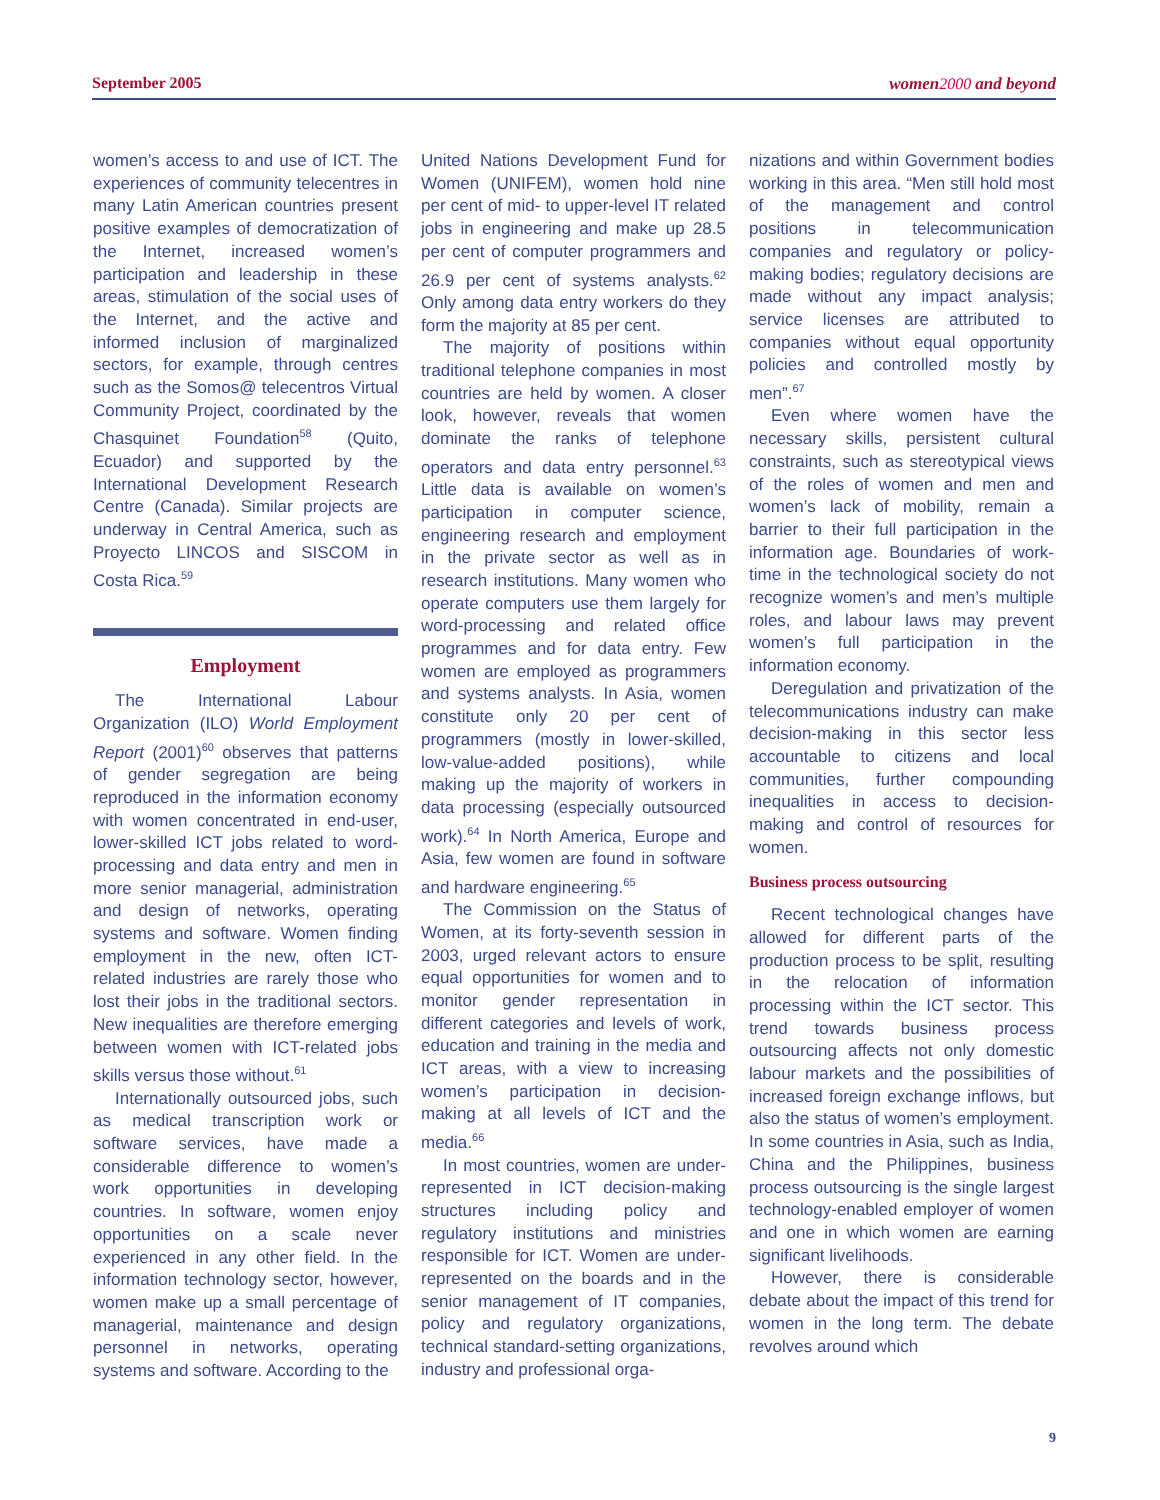September 2005 women 2000 and beyond
women’s access to and use of ICT. The experiences of community telecentres in many Latin American countries present positive examples of democratization of the Internet, increased women’s participation and leadership in these areas, stimulation of the social uses of the Internet, and the active and informed inclusion of marginalized sectors, for example, through centres such as the Somos@ telecentros Virtual Community Project, coordinated by the Chasquinet Foundation<sup>58</sup> (Quito, Ecuador) and supported by the International Development Research Centre (Canada). Similar projects are underway in Central America, such as Proyecto LINCOS and SISCOM in Costa Rica.<sup>59</sup>
Employment
The International Labour Organization (ILO) World Employment Report (2001)<sup>60</sup> observes that patterns of gender segregation are being reproduced in the information economy with women concentrated in end-user, lower-skilled ICT jobs related to word-processing and data entry and men in more senior managerial, administration and design of networks, operating systems and software. Women finding employment in the new, often ICT-related industries are rarely those who lost their jobs in the traditional sectors. New inequalities are therefore emerging between women with ICT-related jobs skills versus those without.<sup>61</sup>
Internationally outsourced jobs, such as medical transcription work or software services, have made a considerable difference to women’s work opportunities in developing countries. In software, women enjoy opportunities on a scale never experienced in any other field. In the information technology sector, however, women make up a small percentage of managerial, maintenance and design personnel in networks, operating systems and software. According to the
United Nations Development Fund for Women (UNIFEM), women hold nine per cent of mid- to upper-level IT related jobs in engineering and make up 28.5 per cent of computer programmers and 26.9 per cent of systems analysts.<sup>62</sup> Only among data entry workers do they form the majority at 85 per cent.
The majority of positions within traditional telephone companies in most countries are held by women. A closer look, however, reveals that women dominate the ranks of telephone operators and data entry personnel.<sup>63</sup> Little data is available on women’s participation in computer science, engineering research and employment in the private sector as well as in research institutions. Many women who operate computers use them largely for word-processing and related office programmes and for data entry. Few women are employed as programmers and systems analysts. In Asia, women constitute only 20 per cent of programmers (mostly in lower-skilled, low-value-added positions), while making up the majority of workers in data processing (especially outsourced work).<sup>64</sup> In North America, Europe and Asia, few women are found in software and hardware engineering.<sup>65</sup>
The Commission on the Status of Women, at its forty-seventh session in 2003, urged relevant actors to ensure equal opportunities for women and to monitor gender representation in different categories and levels of work, education and training in the media and ICT areas, with a view to increasing women’s participation in decision-making at all levels of ICT and the media.<sup>66</sup>
In most countries, women are under-represented in ICT decision-making structures including policy and regulatory institutions and ministries responsible for ICT. Women are under-represented on the boards and in the senior management of IT companies, policy and regulatory organizations, technical standard-setting organizations, industry and professional orga-
nizations and within Government bodies working in this area. “Men still hold most of the management and control positions in telecommunication companies and regulatory or policy-making bodies; regulatory decisions are made without any impact analysis; service licenses are attributed to companies without equal opportunity policies and controlled mostly by men”.<sup>67</sup>
Even where women have the necessary skills, persistent cultural constraints, such as stereotypical views of the roles of women and men and women’s lack of mobility, remain a barrier to their full participation in the information age. Boundaries of work-time in the technological society do not recognize women’s and men’s multiple roles, and labour laws may prevent women’s full participation in the information economy.
Deregulation and privatization of the telecommunications industry can make decision-making in this sector less accountable to citizens and local communities, further compounding inequalities in access to decision-making and control of resources for women.
Business process outsourcing
Recent technological changes have allowed for different parts of the production process to be split, resulting in the relocation of information processing within the ICT sector. This trend towards business process outsourcing affects not only domestic labour markets and the possibilities of increased foreign exchange inflows, but also the status of women’s employment. In some countries in Asia, such as India, China and the Philippines, business process outsourcing is the single largest technology-enabled employer of women and one in which women are earning significant livelihoods.
However, there is considerable debate about the impact of this trend for women in the long term. The debate revolves around which
9